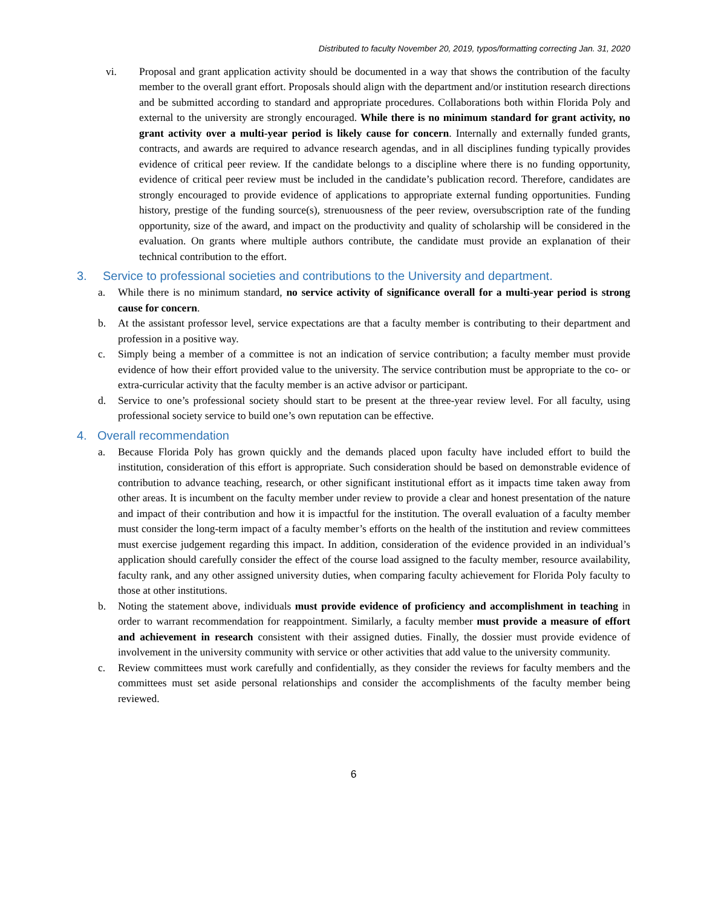Distributed to faculty November 20, 2019, typos/formatting correcting Jan. 31, 2020
vi. Proposal and grant application activity should be documented in a way that shows the contribution of the faculty member to the overall grant effort. Proposals should align with the department and/or institution research directions and be submitted according to standard and appropriate procedures. Collaborations both within Florida Poly and external to the university are strongly encouraged. While there is no minimum standard for grant activity, no grant activity over a multi-year period is likely cause for concern. Internally and externally funded grants, contracts, and awards are required to advance research agendas, and in all disciplines funding typically provides evidence of critical peer review. If the candidate belongs to a discipline where there is no funding opportunity, evidence of critical peer review must be included in the candidate’s publication record. Therefore, candidates are strongly encouraged to provide evidence of applications to appropriate external funding opportunities. Funding history, prestige of the funding source(s), strenuousness of the peer review, oversubscription rate of the funding opportunity, size of the award, and impact on the productivity and quality of scholarship will be considered in the evaluation. On grants where multiple authors contribute, the candidate must provide an explanation of their technical contribution to the effort.
3. Service to professional societies and contributions to the University and department.
a. While there is no minimum standard, no service activity of significance overall for a multi-year period is strong cause for concern.
b. At the assistant professor level, service expectations are that a faculty member is contributing to their department and profession in a positive way.
c. Simply being a member of a committee is not an indication of service contribution; a faculty member must provide evidence of how their effort provided value to the university. The service contribution must be appropriate to the co- or extra-curricular activity that the faculty member is an active advisor or participant.
d. Service to one’s professional society should start to be present at the three-year review level. For all faculty, using professional society service to build one’s own reputation can be effective.
4. Overall recommendation
a. Because Florida Poly has grown quickly and the demands placed upon faculty have included effort to build the institution, consideration of this effort is appropriate. Such consideration should be based on demonstrable evidence of contribution to advance teaching, research, or other significant institutional effort as it impacts time taken away from other areas. It is incumbent on the faculty member under review to provide a clear and honest presentation of the nature and impact of their contribution and how it is impactful for the institution. The overall evaluation of a faculty member must consider the long-term impact of a faculty member’s efforts on the health of the institution and review committees must exercise judgement regarding this impact. In addition, consideration of the evidence provided in an individual’s application should carefully consider the effect of the course load assigned to the faculty member, resource availability, faculty rank, and any other assigned university duties, when comparing faculty achievement for Florida Poly faculty to those at other institutions.
b. Noting the statement above, individuals must provide evidence of proficiency and accomplishment in teaching in order to warrant recommendation for reappointment. Similarly, a faculty member must provide a measure of effort and achievement in research consistent with their assigned duties. Finally, the dossier must provide evidence of involvement in the university community with service or other activities that add value to the university community.
c. Review committees must work carefully and confidentially, as they consider the reviews for faculty members and the committees must set aside personal relationships and consider the accomplishments of the faculty member being reviewed.
6